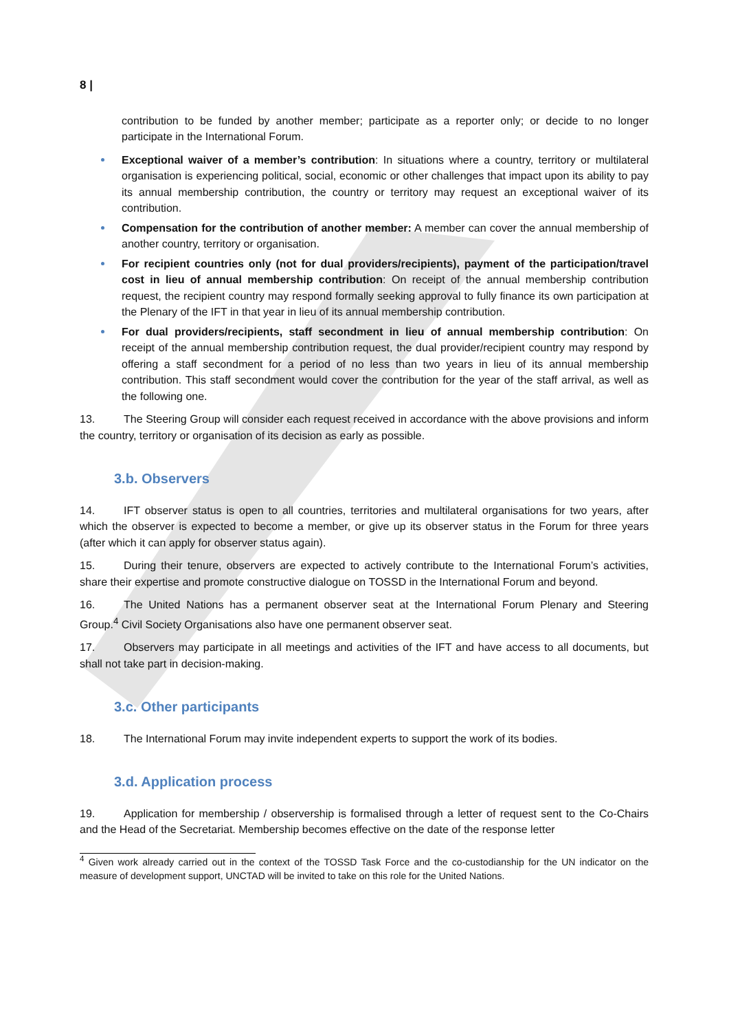8 |
contribution to be funded by another member; participate as a reporter only; or decide to no longer participate in the International Forum.
Exceptional waiver of a member’s contribution: In situations where a country, territory or multilateral organisation is experiencing political, social, economic or other challenges that impact upon its ability to pay its annual membership contribution, the country or territory may request an exceptional waiver of its contribution.
Compensation for the contribution of another member: A member can cover the annual membership of another country, territory or organisation.
For recipient countries only (not for dual providers/recipients), payment of the participation/travel cost in lieu of annual membership contribution: On receipt of the annual membership contribution request, the recipient country may respond formally seeking approval to fully finance its own participation at the Plenary of the IFT in that year in lieu of its annual membership contribution.
For dual providers/recipients, staff secondment in lieu of annual membership contribution: On receipt of the annual membership contribution request, the dual provider/recipient country may respond by offering a staff secondment for a period of no less than two years in lieu of its annual membership contribution. This staff secondment would cover the contribution for the year of the staff arrival, as well as the following one.
13. The Steering Group will consider each request received in accordance with the above provisions and inform the country, territory or organisation of its decision as early as possible.
3.b. Observers
14. IFT observer status is open to all countries, territories and multilateral organisations for two years, after which the observer is expected to become a member, or give up its observer status in the Forum for three years (after which it can apply for observer status again).
15. During their tenure, observers are expected to actively contribute to the International Forum’s activities, share their expertise and promote constructive dialogue on TOSSD in the International Forum and beyond.
16. The United Nations has a permanent observer seat at the International Forum Plenary and Steering Group.<sup>4</sup> Civil Society Organisations also have one permanent observer seat.
17. Observers may participate in all meetings and activities of the IFT and have access to all documents, but shall not take part in decision-making.
3.c. Other participants
18. The International Forum may invite independent experts to support the work of its bodies.
3.d. Application process
19. Application for membership / observership is formalised through a letter of request sent to the Co-Chairs and the Head of the Secretariat. Membership becomes effective on the date of the response letter
<sup>4</sup> Given work already carried out in the context of the TOSSD Task Force and the co-custodianship for the UN indicator on the measure of development support, UNCTAD will be invited to take on this role for the United Nations.